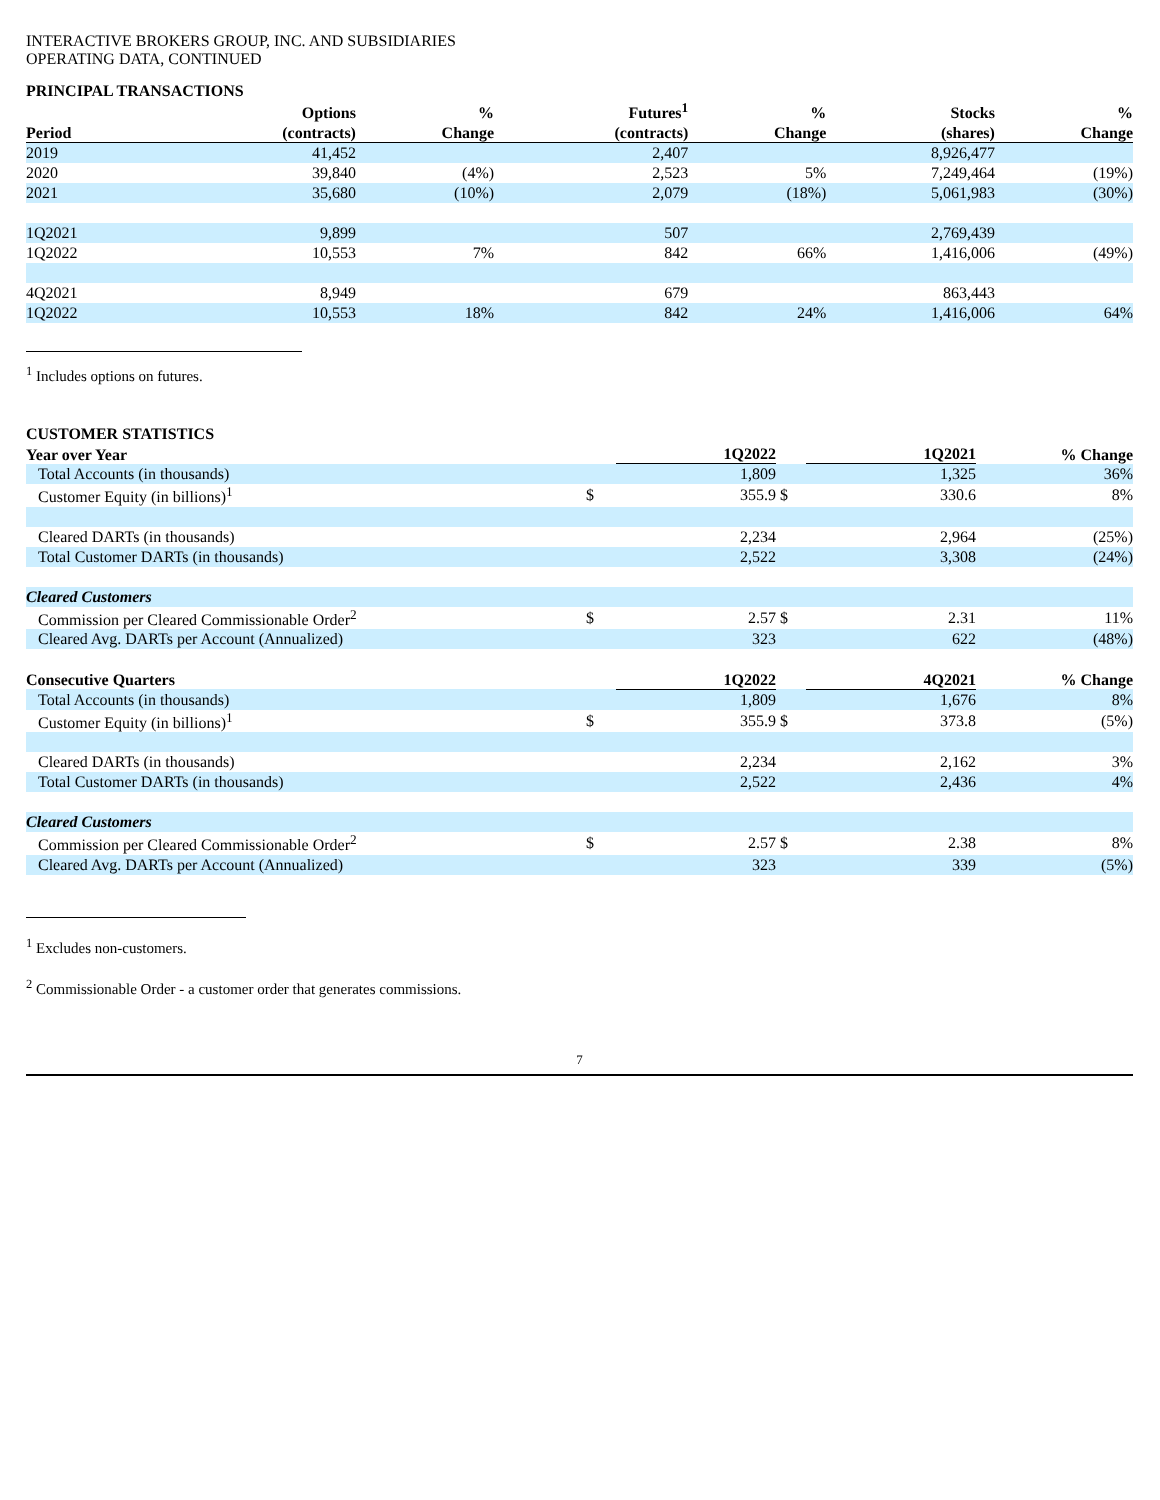INTERACTIVE BROKERS GROUP, INC. AND SUBSIDIARIES
OPERATING DATA, CONTINUED
PRINCIPAL TRANSACTIONS
| | Options | % | Futures<sup>1</sup> | % | Stocks | % |
| --- | --- | --- | --- | --- | --- | --- |
| Period | (contracts) | Change | (contracts) | Change | (shares) | Change |
| 2019 | 41,452 | | 2,407 | | 8,926,477 | |
| 2020 | 39,840 | (4%) | 2,523 | 5% | 7,249,464 | (19%) |
| 2021 | 35,680 | (10%) | 2,079 | (18%) | 5,061,983 | (30%) |
| 1Q2021 | 9,899 | | 507 | | 2,769,439 | |
| 1Q2022 | 10,553 | 7% | 842 | 66% | 1,416,006 | (49%) |
| 4Q2021 | 8,949 | | 679 | | 863,443 | |
| 1Q2022 | 10,553 | 18% | 842 | 24% | 1,416,006 | 64% |
<sup>1</sup> Includes options on futures.
CUSTOMER STATISTICS
| Year over Year | | 1Q2022 | | 1Q2021 | % Change |
| --- | --- | --- | --- | --- | --- |
| Total Accounts (in thousands) | | 1,809 | | 1,325 | 36% |
| Customer Equity (in billions)<sup>1</sup> | $ | 355.9 | $ | 330.6 | 8% |
| Cleared DARTs (in thousands) | | 2,234 | | 2,964 | (25%) |
| Total Customer DARTs (in thousands) | | 2,522 | | 3,308 | (24%) |
| Cleared Customers | | | | | |
| Commission per Cleared Commissionable Order<sup>2</sup> | $ | 2.57 | $ | 2.31 | 11% |
| Cleared Avg. DARTs per Account (Annualized) | | 323 | | 622 | (48%) |
| Consecutive Quarters | | 1Q2022 | | 4Q2021 | % Change |
| Total Accounts (in thousands) | | 1,809 | | 1,676 | 8% |
| Customer Equity (in billions)<sup>1</sup> | $ | 355.9 | $ | 373.8 | (5%) |
| Cleared DARTs (in thousands) | | 2,234 | | 2,162 | 3% |
| Total Customer DARTs (in thousands) | | 2,522 | | 2,436 | 4% |
| Cleared Customers | | | | | |
| Commission per Cleared Commissionable Order<sup>2</sup> | $ | 2.57 | $ | 2.38 | 8% |
| Cleared Avg. DARTs per Account (Annualized) | | 323 | | 339 | (5%) |
<sup>1</sup> Excludes non-customers.
<sup>2</sup> Commissionable Order - a customer order that generates commissions.
7